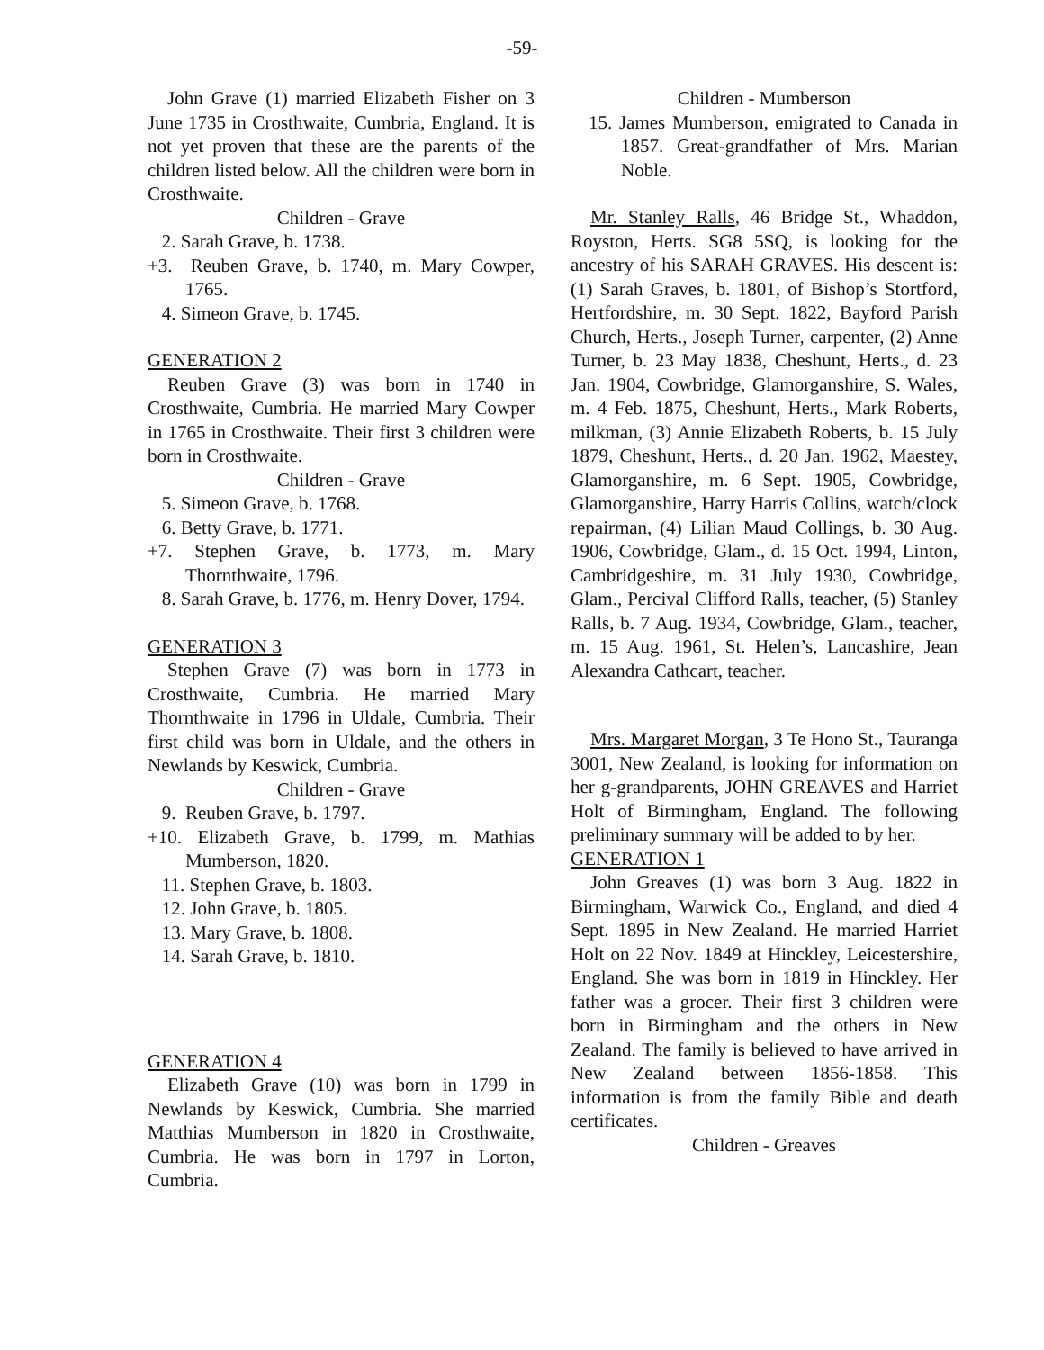-59-
John Grave (1) married Elizabeth Fisher on 3 June 1735 in Crosthwaite, Cumbria, England. It is not yet proven that these are the parents of the children listed below. All the children were born in Crosthwaite.
Children - Grave
2. Sarah Grave, b. 1738.
+3. Reuben Grave, b. 1740, m. Mary Cowper, 1765.
4. Simeon Grave, b. 1745.
GENERATION 2
Reuben Grave (3) was born in 1740 in Crosthwaite, Cumbria. He married Mary Cowper in 1765 in Crosthwaite. Their first 3 children were born in Crosthwaite.
Children - Grave
5. Simeon Grave, b. 1768.
6. Betty Grave, b. 1771.
+7. Stephen Grave, b. 1773, m. Mary Thornthwaite, 1796.
8. Sarah Grave, b. 1776, m. Henry Dover, 1794.
GENERATION 3
Stephen Grave (7) was born in 1773 in Crosthwaite, Cumbria. He married Mary Thornthwaite in 1796 in Uldale, Cumbria. Their first child was born in Uldale, and the others in Newlands by Keswick, Cumbria.
Children - Grave
9. Reuben Grave, b. 1797.
+10. Elizabeth Grave, b. 1799, m. Mathias Mumberson, 1820.
11. Stephen Grave, b. 1803.
12. John Grave, b. 1805.
13. Mary Grave, b. 1808.
14. Sarah Grave, b. 1810.
GENERATION 4
Elizabeth Grave (10) was born in 1799 in Newlands by Keswick, Cumbria. She married Matthias Mumberson in 1820 in Crosthwaite, Cumbria. He was born in 1797 in Lorton, Cumbria.
Children - Mumberson
15. James Mumberson, emigrated to Canada in 1857. Great-grandfather of Mrs. Marian Noble.
Mr. Stanley Ralls, 46 Bridge St., Whaddon, Royston, Herts. SG8 5SQ, is looking for the ancestry of his SARAH GRAVES. His descent is: (1) Sarah Graves, b. 1801, of Bishop’s Stortford, Hertfordshire, m. 30 Sept. 1822, Bayford Parish Church, Herts., Joseph Turner, carpenter, (2) Anne Turner, b. 23 May 1838, Cheshunt, Herts., d. 23 Jan. 1904, Cowbridge, Glamorganshire, S. Wales, m. 4 Feb. 1875, Cheshunt, Herts., Mark Roberts, milkman, (3) Annie Elizabeth Roberts, b. 15 July 1879, Cheshunt, Herts., d. 20 Jan. 1962, Maestey, Glamorganshire, m. 6 Sept. 1905, Cowbridge, Glamorganshire, Harry Harris Collins, watch/clock repairman, (4) Lilian Maud Collings, b. 30 Aug. 1906, Cowbridge, Glam., d. 15 Oct. 1994, Linton, Cambridgeshire, m. 31 July 1930, Cowbridge, Glam., Percival Clifford Ralls, teacher, (5) Stanley Ralls, b. 7 Aug. 1934, Cowbridge, Glam., teacher, m. 15 Aug. 1961, St. Helen’s, Lancashire, Jean Alexandra Cathcart, teacher.
Mrs. Margaret Morgan, 3 Te Hono St., Tauranga 3001, New Zealand, is looking for information on her g-grandparents, JOHN GREAVES and Harriet Holt of Birmingham, England. The following preliminary summary will be added to by her.
GENERATION 1
John Greaves (1) was born 3 Aug. 1822 in Birmingham, Warwick Co., England, and died 4 Sept. 1895 in New Zealand. He married Harriet Holt on 22 Nov. 1849 at Hinckley, Leicestershire, England. She was born in 1819 in Hinckley. Her father was a grocer. Their first 3 children were born in Birmingham and the others in New Zealand. The family is believed to have arrived in New Zealand between 1856-1858. This information is from the family Bible and death certificates.
Children - Greaves